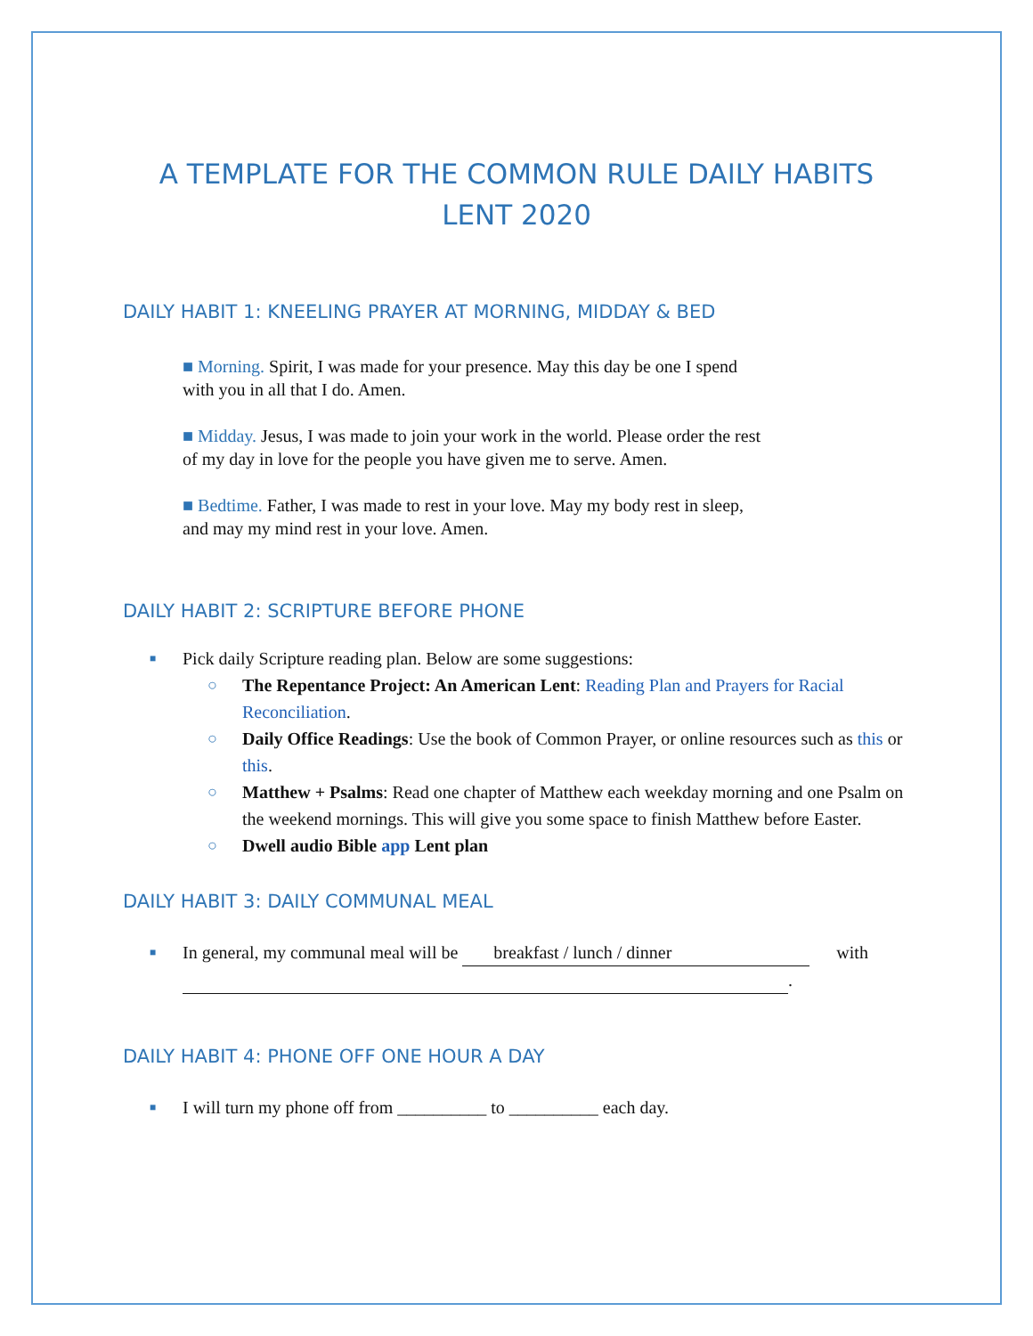A TEMPLATE FOR THE COMMON RULE DAILY HABITS
LENT 2020
DAILY HABIT 1: KNEELING PRAYER AT MORNING, MIDDAY & BED
■ Morning. Spirit, I was made for your presence. May this day be one I spend with you in all that I do. Amen.
■ Midday. Jesus, I was made to join your work in the world. Please order the rest of my day in love for the people you have given me to serve. Amen.
■ Bedtime. Father, I was made to rest in your love. May my body rest in sleep, and may my mind rest in your love. Amen.
DAILY HABIT 2: SCRIPTURE BEFORE PHONE
■ Pick daily Scripture reading plan. Below are some suggestions:
○ The Repentance Project: An American Lent: Reading Plan and Prayers for Racial Reconciliation.
○ Daily Office Readings: Use the book of Common Prayer, or online resources such as this or this.
○ Matthew + Psalms: Read one chapter of Matthew each weekday morning and one Psalm on the weekend mornings. This will give you some space to finish Matthew before Easter.
○ Dwell audio Bible app Lent plan
DAILY HABIT 3: DAILY COMMUNAL MEAL
■ In general, my communal meal will be breakfast / lunch / dinner with
.
DAILY HABIT 4: PHONE OFF ONE HOUR A DAY
■ I will turn my phone off from __________ to __________ each day.